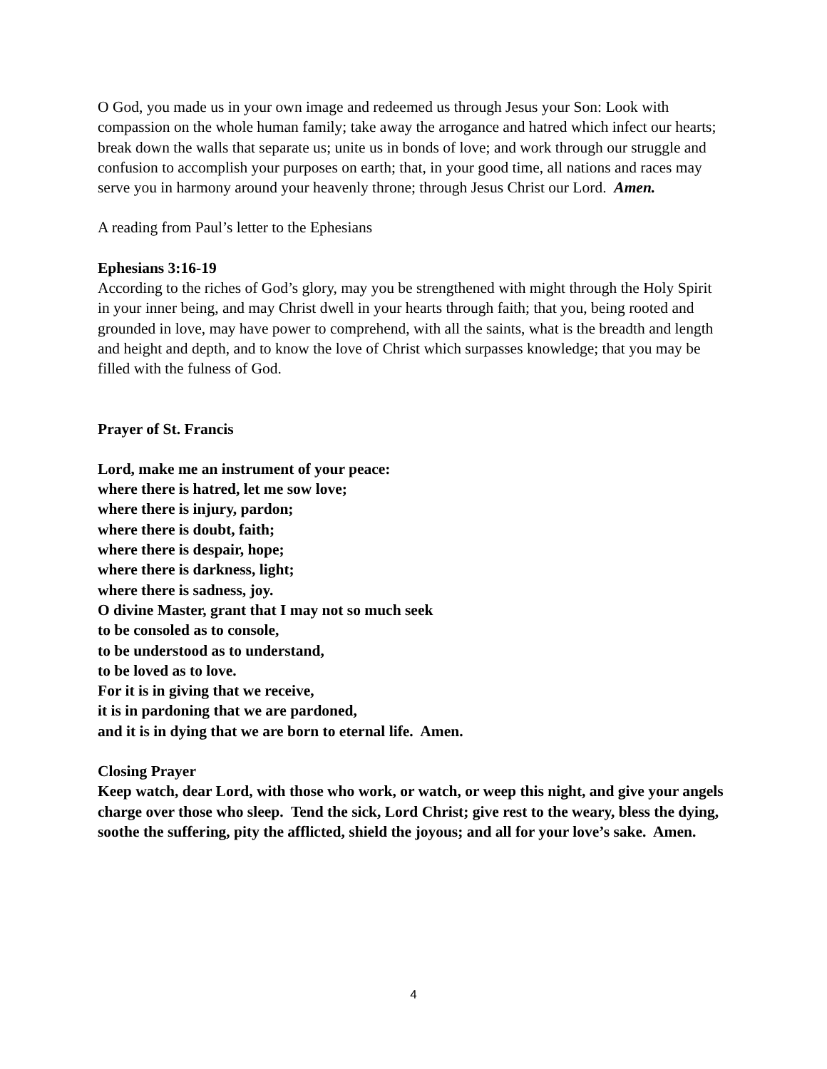O God, you made us in your own image and redeemed us through Jesus your Son: Look with compassion on the whole human family; take away the arrogance and hatred which infect our hearts; break down the walls that separate us; unite us in bonds of love; and work through our struggle and confusion to accomplish your purposes on earth; that, in your good time, all nations and races may serve you in harmony around your heavenly throne; through Jesus Christ our Lord. Amen.
A reading from Paul’s letter to the Ephesians
Ephesians 3:16-19
According to the riches of God’s glory, may you be strengthened with might through the Holy Spirit in your inner being, and may Christ dwell in your hearts through faith; that you, being rooted and grounded in love, may have power to comprehend, with all the saints, what is the breadth and length and height and depth, and to know the love of Christ which surpasses knowledge; that you may be filled with the fulness of God.
Prayer of St. Francis
Lord, make me an instrument of your peace:
where there is hatred, let me sow love;
where there is injury, pardon;
where there is doubt, faith;
where there is despair, hope;
where there is darkness, light;
where there is sadness, joy.
O divine Master, grant that I may not so much seek
to be consoled as to console,
to be understood as to understand,
to be loved as to love.
For it is in giving that we receive,
it is in pardoning that we are pardoned,
and it is in dying that we are born to eternal life. Amen.
Closing Prayer
Keep watch, dear Lord, with those who work, or watch, or weep this night, and give your angels charge over those who sleep. Tend the sick, Lord Christ; give rest to the weary, bless the dying, soothe the suffering, pity the afflicted, shield the joyous; and all for your love’s sake. Amen.
4